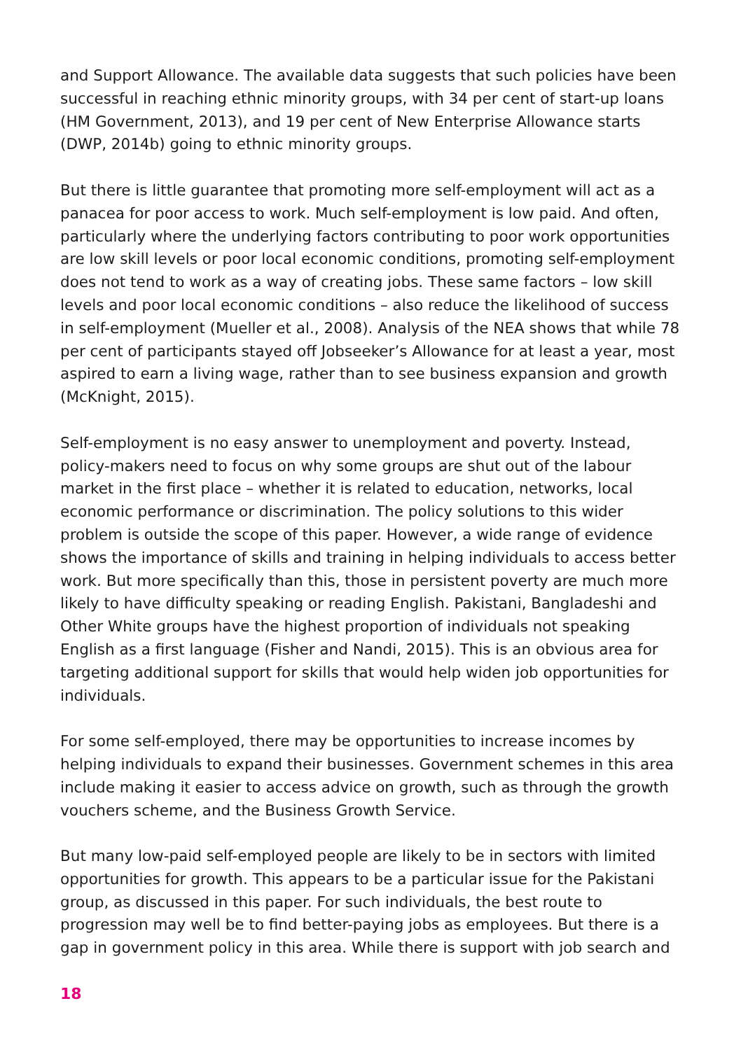and Support Allowance. The available data suggests that such policies have been successful in reaching ethnic minority groups, with 34 per cent of start-up loans (HM Government, 2013), and 19 per cent of New Enterprise Allowance starts (DWP, 2014b) going to ethnic minority groups.
But there is little guarantee that promoting more self-employment will act as a panacea for poor access to work. Much self-employment is low paid. And often, particularly where the underlying factors contributing to poor work opportunities are low skill levels or poor local economic conditions, promoting self-employment does not tend to work as a way of creating jobs. These same factors – low skill levels and poor local economic conditions – also reduce the likelihood of success in self-employment (Mueller et al., 2008). Analysis of the NEA shows that while 78 per cent of participants stayed off Jobseeker’s Allowance for at least a year, most aspired to earn a living wage, rather than to see business expansion and growth (McKnight, 2015).
Self-employment is no easy answer to unemployment and poverty. Instead, policy-makers need to focus on why some groups are shut out of the labour market in the first place – whether it is related to education, networks, local economic performance or discrimination. The policy solutions to this wider problem is outside the scope of this paper. However, a wide range of evidence shows the importance of skills and training in helping individuals to access better work. But more specifically than this, those in persistent poverty are much more likely to have difficulty speaking or reading English. Pakistani, Bangladeshi and Other White groups have the highest proportion of individuals not speaking English as a first language (Fisher and Nandi, 2015). This is an obvious area for targeting additional support for skills that would help widen job opportunities for individuals.
For some self-employed, there may be opportunities to increase incomes by helping individuals to expand their businesses. Government schemes in this area include making it easier to access advice on growth, such as through the growth vouchers scheme, and the Business Growth Service.
But many low-paid self-employed people are likely to be in sectors with limited opportunities for growth. This appears to be a particular issue for the Pakistani group, as discussed in this paper. For such individuals, the best route to progression may well be to find better-paying jobs as employees. But there is a gap in government policy in this area. While there is support with job search and
18